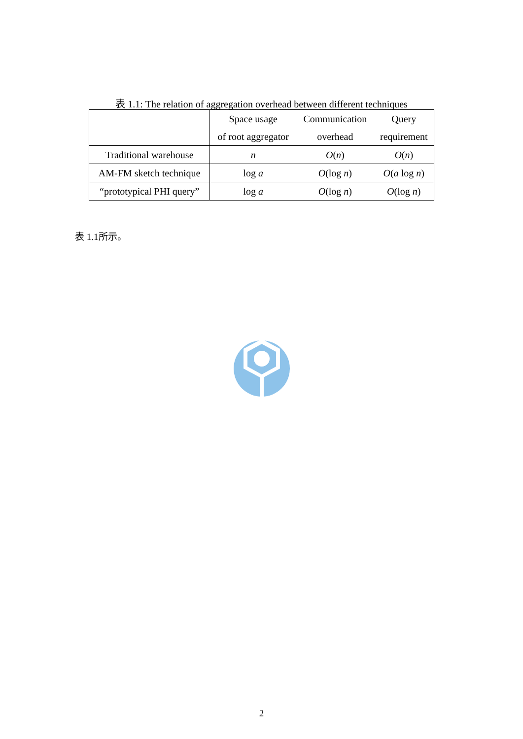表 1.1: The relation of aggregation overhead between different techniques
| | Space usage | Communication | Query |
| --- | --- | --- | --- |
| | of root aggregator | overhead | requirement |
| Traditional warehouse | n | O ( n ) | O ( n ) |
| AM-FM sketch technique | log a | O (log n ) | O ( a log n ) |
| “prototypical PHI query” | log a | O (log n ) | O (log n ) |
表 1.1所示。
2